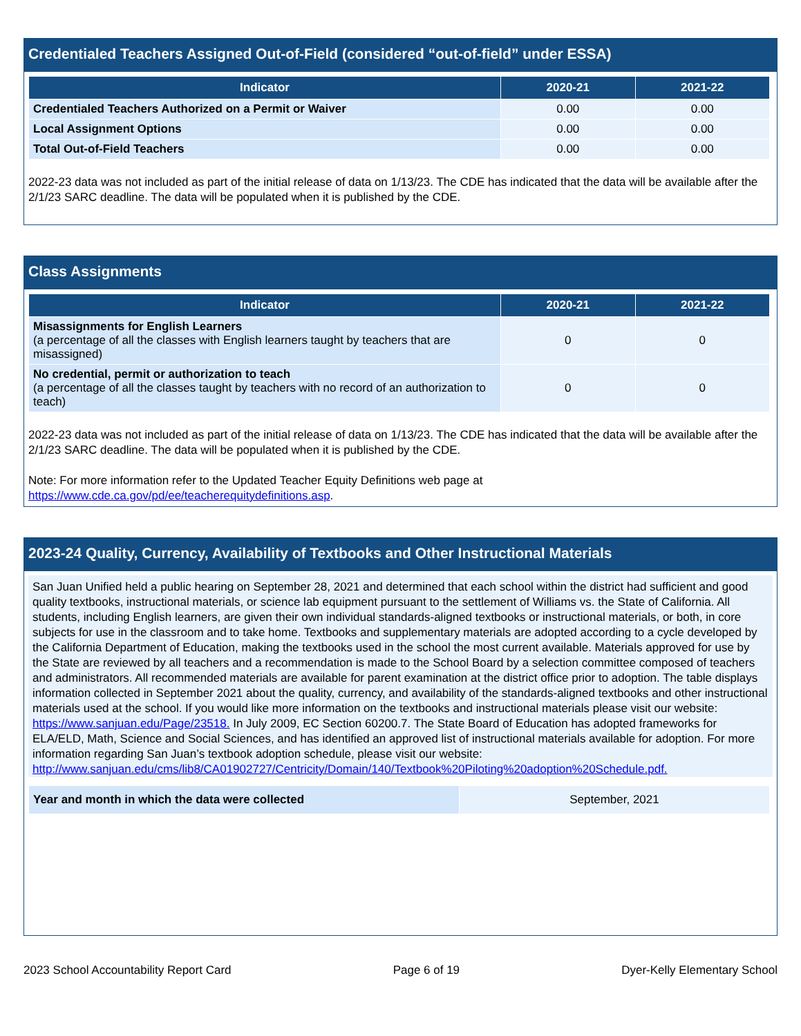Credentialed Teachers Assigned Out-of-Field (considered “out-of-field” under ESSA)
| Indicator | 2020-21 | 2021-22 |
| --- | --- | --- |
| Credentialed Teachers Authorized on a Permit or Waiver | 0.00 | 0.00 |
| Local Assignment Options | 0.00 | 0.00 |
| Total Out-of-Field Teachers | 0.00 | 0.00 |
2022-23 data was not included as part of the initial release of data on 1/13/23. The CDE has indicated that the data will be available after the 2/1/23 SARC deadline. The data will be populated when it is published by the CDE.
Class Assignments
| Indicator | 2020-21 | 2021-22 |
| --- | --- | --- |
| Misassignments for English Learners (a percentage of all the classes with English learners taught by teachers that are misassigned) | 0 | 0 |
| No credential, permit or authorization to teach (a percentage of all the classes taught by teachers with no record of an authorization to teach) | 0 | 0 |
2022-23 data was not included as part of the initial release of data on 1/13/23. The CDE has indicated that the data will be available after the 2/1/23 SARC deadline. The data will be populated when it is published by the CDE.
Note: For more information refer to the Updated Teacher Equity Definitions web page at https://www.cde.ca.gov/pd/ee/teacherequitydefinitions.asp.
2023-24 Quality, Currency, Availability of Textbooks and Other Instructional Materials
San Juan Unified held a public hearing on September 28, 2021 and determined that each school within the district had sufficient and good quality textbooks, instructional materials, or science lab equipment pursuant to the settlement of Williams vs. the State of California. All students, including English learners, are given their own individual standards-aligned textbooks or instructional materials, or both, in core subjects for use in the classroom and to take home. Textbooks and supplementary materials are adopted according to a cycle developed by the California Department of Education, making the textbooks used in the school the most current available. Materials approved for use by the State are reviewed by all teachers and a recommendation is made to the School Board by a selection committee composed of teachers and administrators. All recommended materials are available for parent examination at the district office prior to adoption. The table displays information collected in September 2021 about the quality, currency, and availability of the standards-aligned textbooks and other instructional materials used at the school. If you would like more information on the textbooks and instructional materials please visit our website: https://www.sanjuan.edu/Page/23518. In July 2009, EC Section 60200.7. The State Board of Education has adopted frameworks for ELA/ELD, Math, Science and Social Sciences, and has identified an approved list of instructional materials available for adoption. For more information regarding San Juan’s textbook adoption schedule, please visit our website: http://www.sanjuan.edu/cms/lib8/CA01902727/Centricity/Domain/140/Textbook%20Piloting%20adoption%20Schedule.pdf.
| Year and month in which the data were collected | September, 2021 |
2023 School Accountability Report Card Page 6 of 19 Dyer-Kelly Elementary School